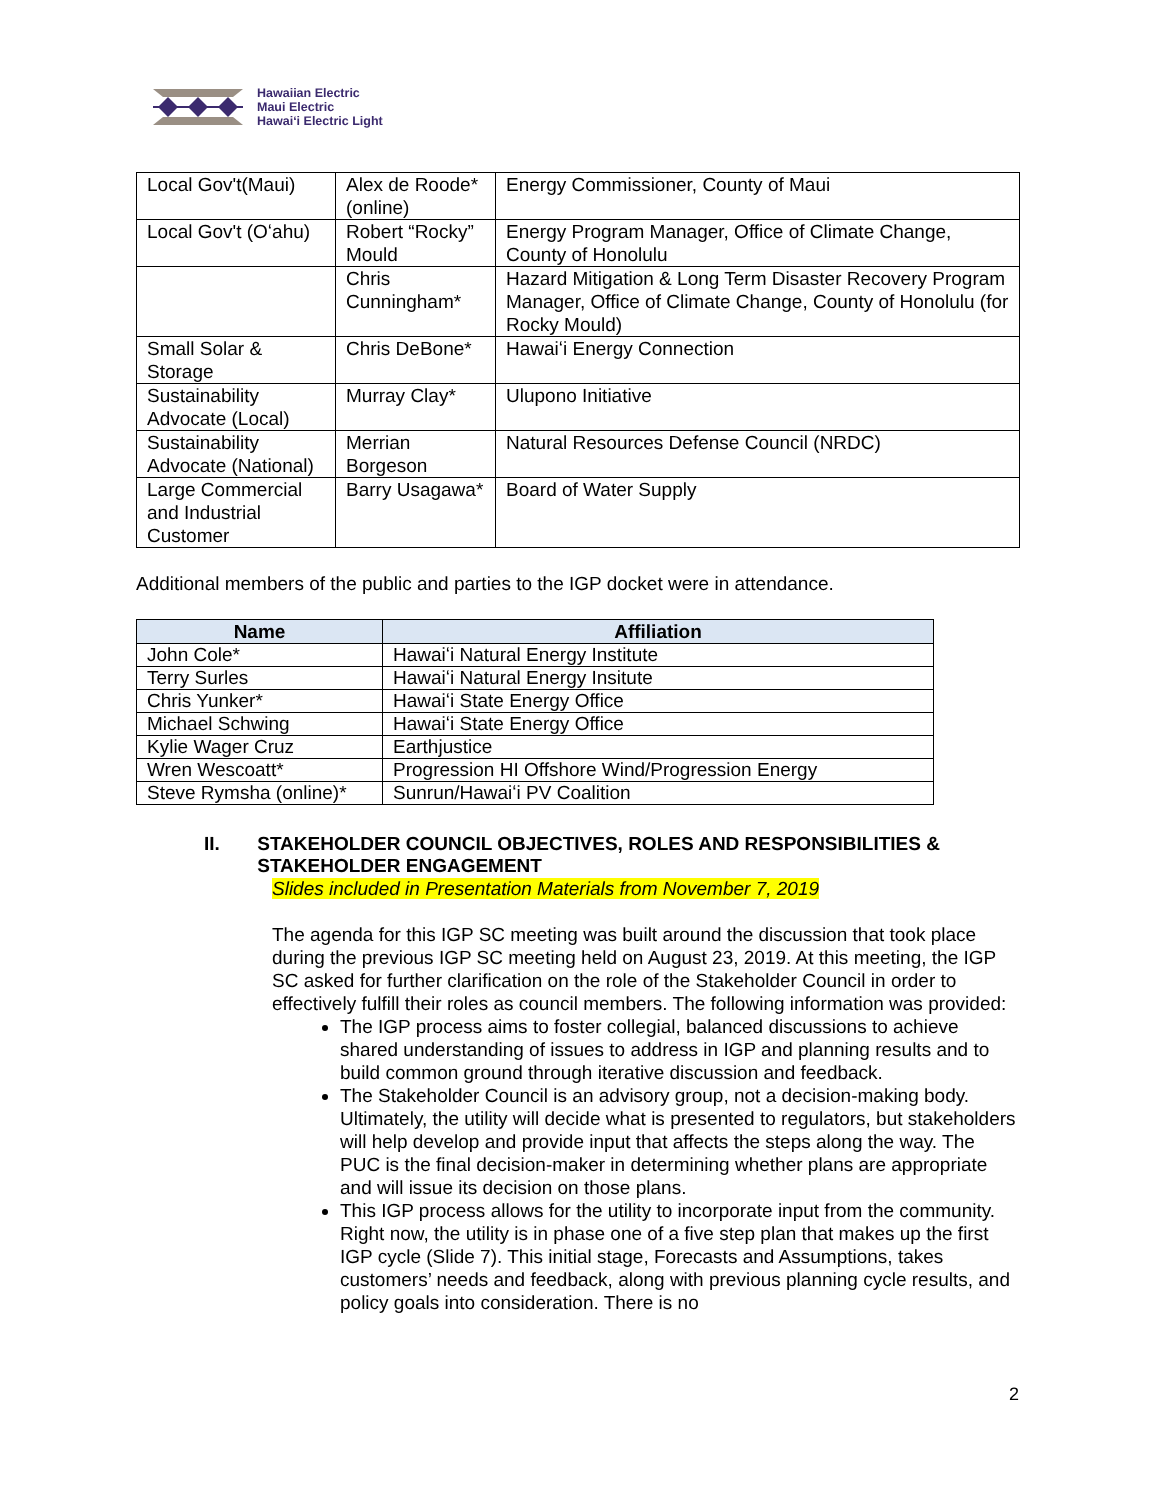Hawaiian Electric
Maui Electric
Hawaiʻi Electric Light
| Local Gov't(Maui) | Alex de Roode* (online) | Energy Commissioner, County of Maui |
| Local Gov't (Oʻahu) | Robert “Rocky” Mould | Energy Program Manager, Office of Climate Change, County of Honolulu |
| | Chris Cunningham* | Hazard Mitigation & Long Term Disaster Recovery Program Manager, Office of Climate Change, County of Honolulu (for Rocky Mould) |
| Small Solar & Storage | Chris DeBone* | Hawaiʻi Energy Connection |
| Sustainability Advocate (Local) | Murray Clay* | Ulupono Initiative |
| Sustainability Advocate (National) | Merrian Borgeson | Natural Resources Defense Council (NRDC) |
| Large Commercial and Industrial Customer | Barry Usagawa* | Board of Water Supply |
Additional members of the public and parties to the IGP docket were in attendance.
| Name | Affiliation |
| --- | --- |
| John Cole* | Hawaiʻi Natural Energy Institute |
| Terry Surles | Hawaiʻi Natural Energy Insitute |
| Chris Yunker* | Hawaiʻi State Energy Office |
| Michael Schwing | Hawaiʻi State Energy Office |
| Kylie Wager Cruz | Earthjustice |
| Wren Wescoatt* | Progression HI Offshore Wind/Progression Energy |
| Steve Rymsha (online)* | Sunrun/Hawaiʻi PV Coalition |
II. STAKEHOLDER COUNCIL OBJECTIVES, ROLES AND RESPONSIBILITIES & STAKEHOLDER ENGAGEMENT
Slides included in Presentation Materials from November 7, 2019
The agenda for this IGP SC meeting was built around the discussion that took place during the previous IGP SC meeting held on August 23, 2019. At this meeting, the IGP SC asked for further clarification on the role of the Stakeholder Council in order to effectively fulfill their roles as council members. The following information was provided:
The IGP process aims to foster collegial, balanced discussions to achieve shared understanding of issues to address in IGP and planning results and to build common ground through iterative discussion and feedback.
The Stakeholder Council is an advisory group, not a decision-making body. Ultimately, the utility will decide what is presented to regulators, but stakeholders will help develop and provide input that affects the steps along the way. The PUC is the final decision-maker in determining whether plans are appropriate and will issue its decision on those plans.
This IGP process allows for the utility to incorporate input from the community. Right now, the utility is in phase one of a five step plan that makes up the first IGP cycle (Slide 7). This initial stage, Forecasts and Assumptions, takes customers’ needs and feedback, along with previous planning cycle results, and policy goals into consideration. There is no
2